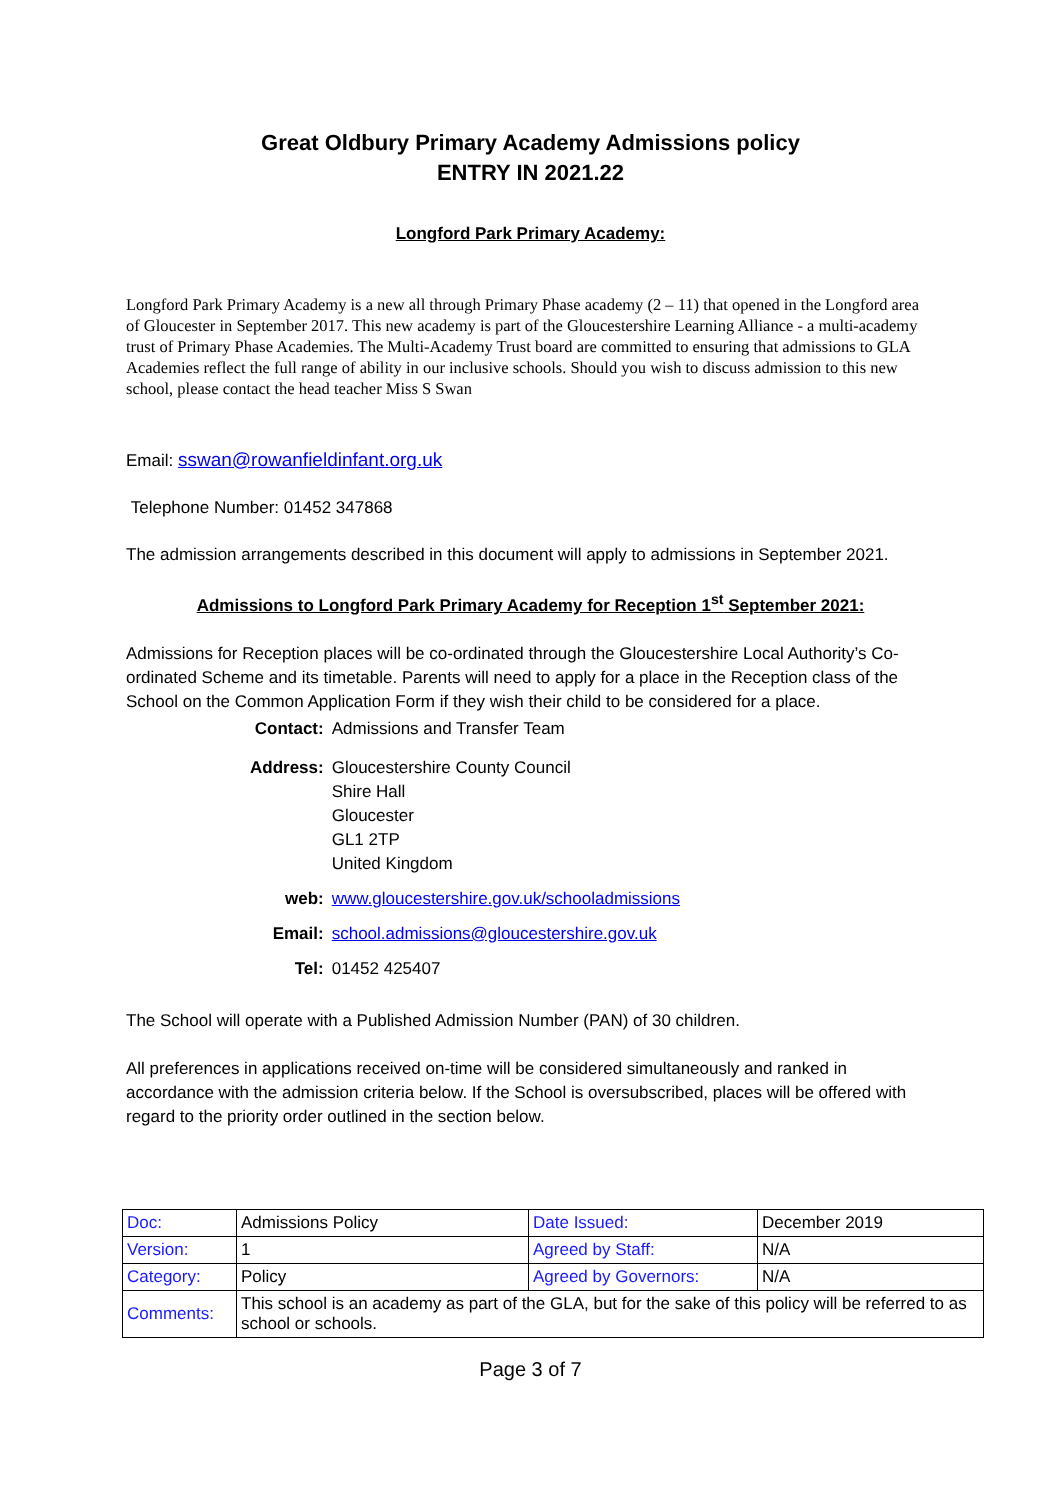Great Oldbury Primary Academy Admissions policy
ENTRY IN 2021.22
Longford Park Primary Academy:
Longford Park Primary Academy is a new all through Primary Phase academy (2 – 11) that opened in the Longford area of Gloucester in September 2017. This new academy is part of the Gloucestershire Learning Alliance - a multi-academy trust of Primary Phase Academies. The Multi-Academy Trust board are committed to ensuring that admissions to GLA Academies reflect the full range of ability in our inclusive schools. Should you wish to discuss admission to this new school, please contact the head teacher Miss S Swan
Email: sswan@rowanfieldinfant.org.uk
Telephone Number: 01452 347868
The admission arrangements described in this document will apply to admissions in September 2021.
Admissions to Longford Park Primary Academy for Reception 1<sup>st</sup> September 2021:
Admissions for Reception places will be co-ordinated through the Gloucestershire Local Authority’s Co-ordinated Scheme and its timetable. Parents will need to apply for a place in the Reception class of the School on the Common Application Form if they wish their child to be considered for a place.
| Contact: | Admissions and Transfer Team |
| Address: | Gloucestershire County Council Shire Hall Gloucester GL1 2TP United Kingdom |
| web: | www.gloucestershire.gov.uk/schooladmissions |
| Email: | school.admissions@gloucestershire.gov.uk |
| Tel: | 01452 425407 |
The School will operate with a Published Admission Number (PAN) of 30 children.
All preferences in applications received on-time will be considered simultaneously and ranked in accordance with the admission criteria below. If the School is oversubscribed, places will be offered with regard to the priority order outlined in the section below.
| Doc: | Admissions Policy | Date Issued: | December 2019 |
| Version: | 1 | Agreed by Staff: | N/A |
| Category: | Policy | Agreed by Governors: | N/A |
| Comments: | This school is an academy as part of the GLA, but for the sake of this policy will be referred to as school or schools. | | |
Page 3 of 7